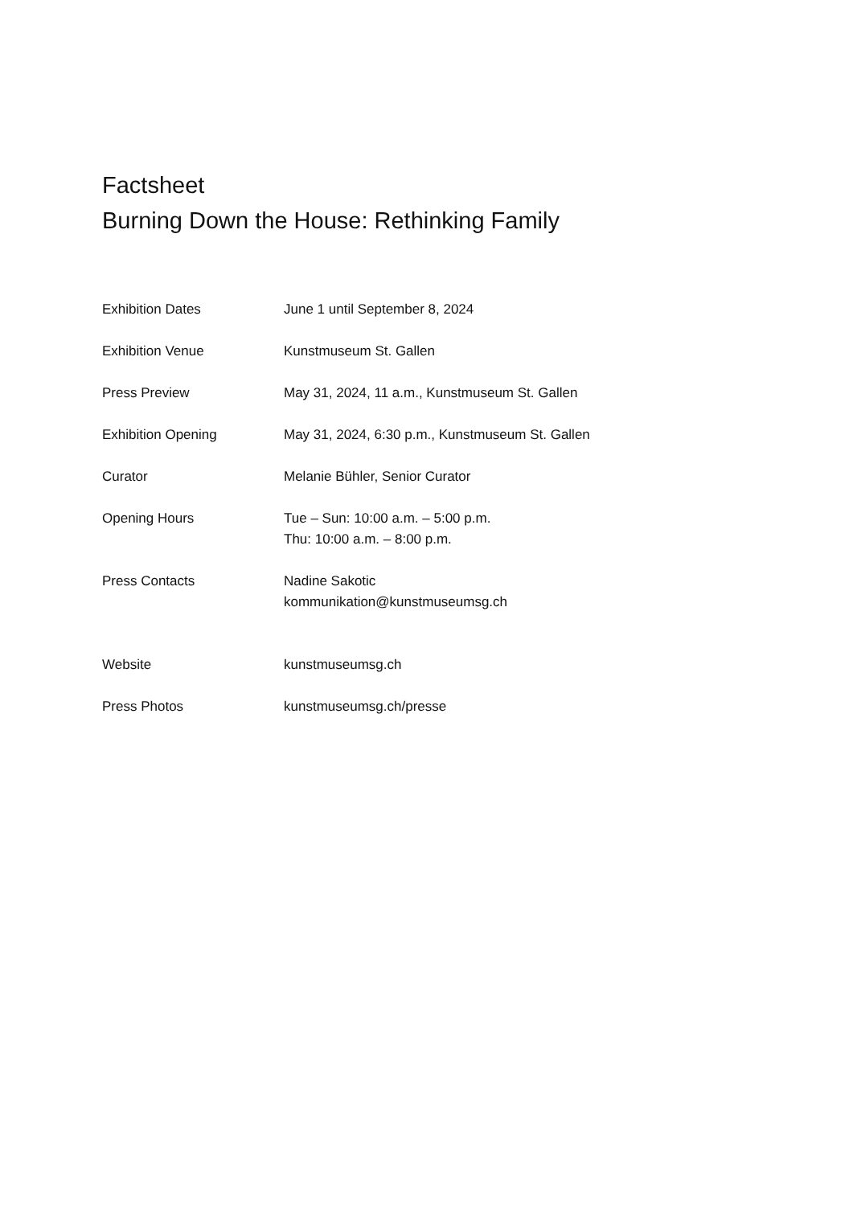Factsheet
Burning Down the House: Rethinking Family
| Exhibition Dates | June 1 until September 8, 2024 |
| Exhibition Venue | Kunstmuseum St. Gallen |
| Press Preview | May 31, 2024, 11 a.m., Kunstmuseum St. Gallen |
| Exhibition Opening | May 31, 2024, 6:30 p.m., Kunstmuseum St. Gallen |
| Curator | Melanie Bühler, Senior Curator |
| Opening Hours | Tue – Sun: 10:00 a.m. – 5:00 p.m. Thu: 10:00 a.m. – 8:00 p.m. |
| Press Contacts | Nadine Sakotic kommunikation@kunstmuseumsg.ch |
| Website | kunstmuseumsg.ch |
| Press Photos | kunstmuseumsg.ch/presse |